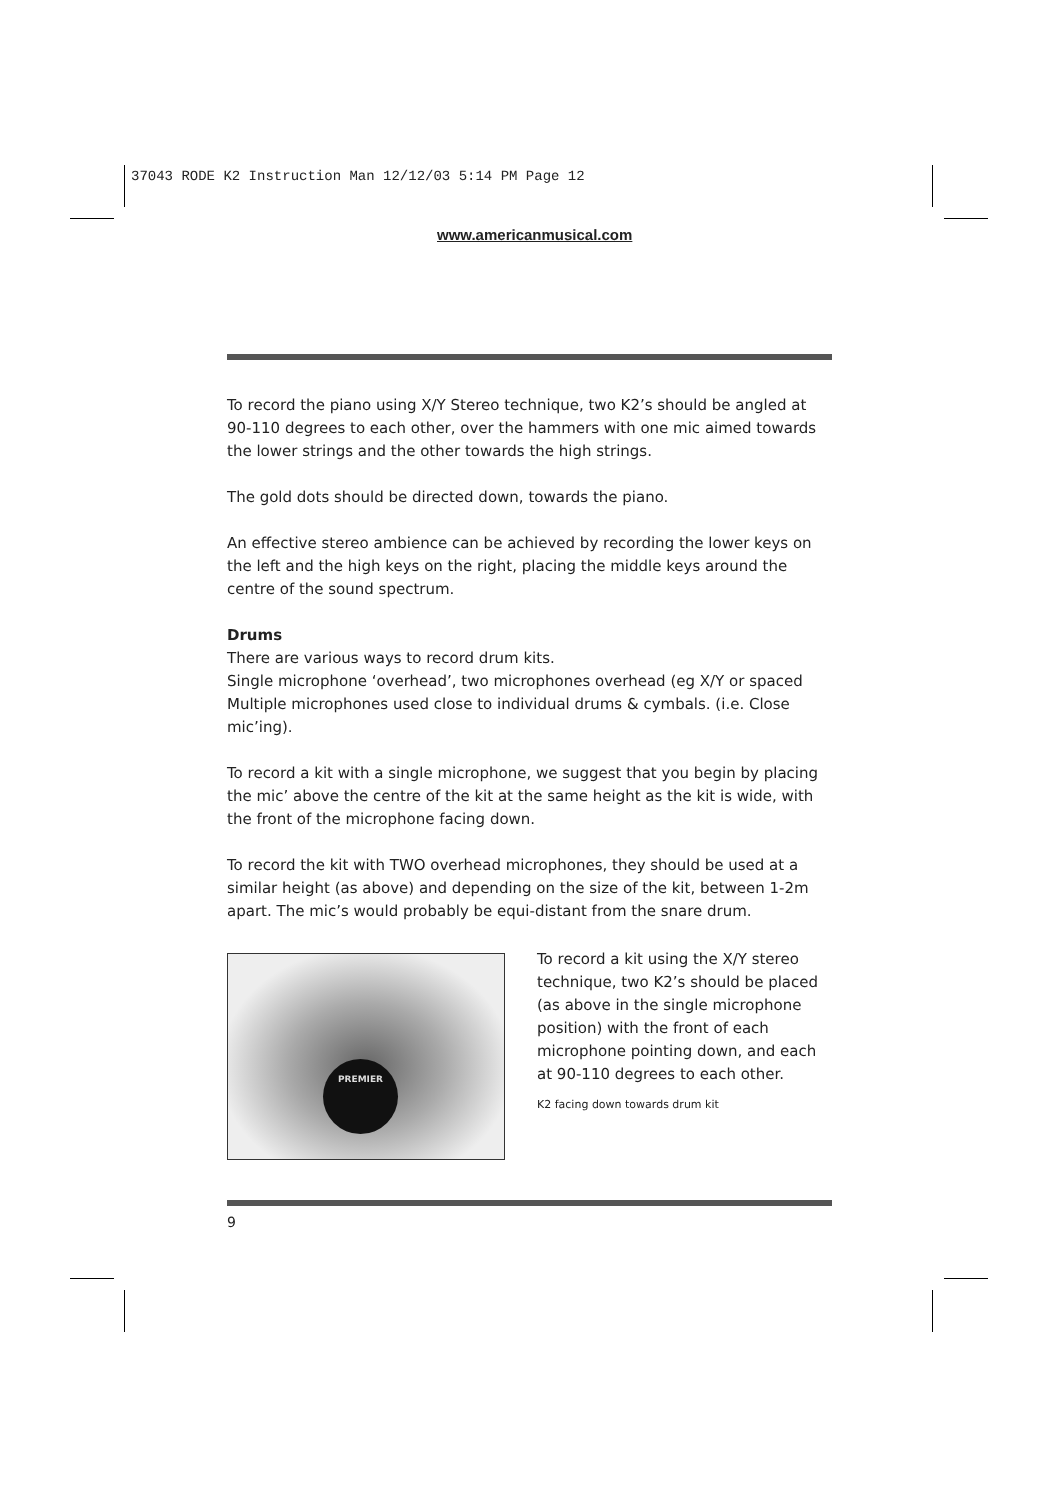37043 RODE K2 Instruction Man 12/12/03 5:14 PM Page 12
www.americanmusical.com
To record the piano using X/Y Stereo technique, two K2’s should be angled at 90-110 degrees to each other, over the hammers with one mic aimed towards the lower strings and the other towards the high strings.
The gold dots should be directed down, towards the piano.
An effective stereo ambience can be achieved by recording the lower keys on the left and the high keys on the right, placing the middle keys around the centre of the sound spectrum.
Drums
There are various ways to record drum kits.
Single microphone ‘overhead’, two microphones overhead (eg X/Y or spaced Multiple microphones used close to individual drums & cymbals. (i.e. Close mic’ing).
To record a kit with a single microphone, we suggest that you begin by placing the mic’ above the centre of the kit at the same height as the kit is wide, with the front of the microphone facing down.
To record the kit with TWO overhead microphones, they should be used at a similar height (as above) and depending on the size of the kit, between 1-2m apart. The mic’s would probably be equi-distant from the snare drum.
PREMIER
To record a kit using the X/Y stereo technique, two K2’s should be placed (as above in the single microphone position) with the front of each microphone pointing down, and each at 90-110 degrees to each other.
K2 facing down towards drum kit
9